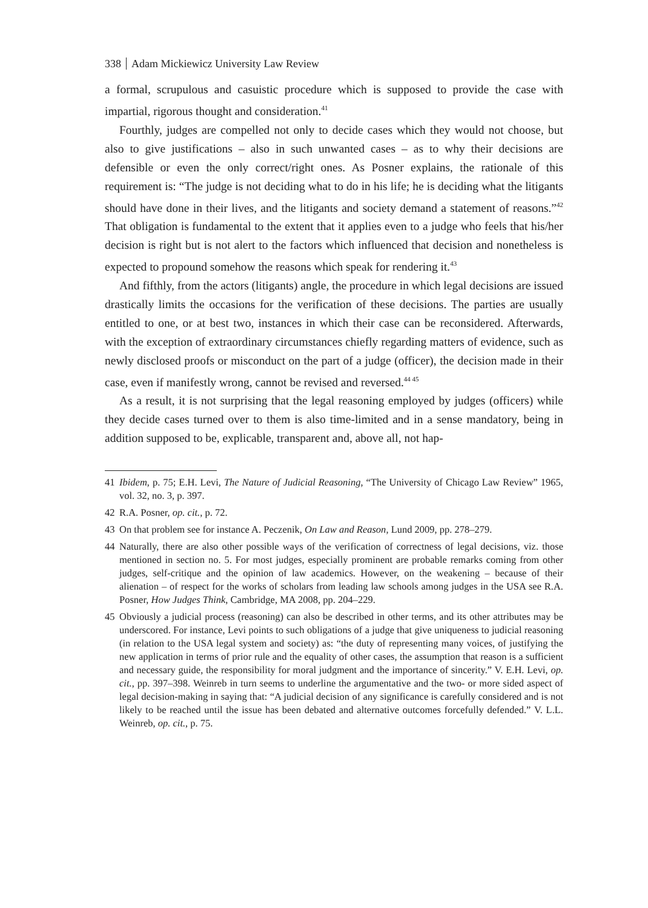338 Adam Mickiewicz University Law Review
a formal, scrupulous and casuistic procedure which is supposed to provide the case with impartial, rigorous thought and consideration.<sup>41</sup>
Fourthly, judges are compelled not only to decide cases which they would not choose, but also to give justifications – also in such unwanted cases – as to why their decisions are defensible or even the only correct/right ones. As Posner explains, the rationale of this requirement is: “The judge is not deciding what to do in his life; he is deciding what the litigants should have done in their lives, and the litigants and society demand a statement of reasons.”<sup>42</sup> That obligation is fundamental to the extent that it applies even to a judge who feels that his/her decision is right but is not alert to the factors which influenced that decision and nonetheless is expected to propound somehow the reasons which speak for rendering it.<sup>43</sup>
And fifthly, from the actors (litigants) angle, the procedure in which legal decisions are issued drastically limits the occasions for the verification of these decisions. The parties are usually entitled to one, or at best two, instances in which their case can be reconsidered. Afterwards, with the exception of extraordinary circumstances chiefly regarding matters of evidence, such as newly disclosed proofs or misconduct on the part of a judge (officer), the decision made in their case, even if manifestly wrong, cannot be revised and reversed.<sup>44 45</sup>
As a result, it is not surprising that the legal reasoning employed by judges (officers) while they decide cases turned over to them is also time-limited and in a sense mandatory, being in addition supposed to be, explicable, transparent and, above all, not hap-
41 Ibidem, p. 75; E.H. Levi, The Nature of Judicial Reasoning, “The University of Chicago Law Review” 1965, vol. 32, no. 3, p. 397.
42 R.A. Posner, op. cit., p. 72.
43 On that problem see for instance A. Peczenik, On Law and Reason, Lund 2009, pp. 278–279.
44 Naturally, there are also other possible ways of the verification of correctness of legal decisions, viz. those mentioned in section no. 5. For most judges, especially prominent are probable remarks coming from other judges, self-critique and the opinion of law academics. However, on the weakening – because of their alienation – of respect for the works of scholars from leading law schools among judges in the USA see R.A. Posner, How Judges Think, Cambridge, MA 2008, pp. 204–229.
45 Obviously a judicial process (reasoning) can also be described in other terms, and its other attributes may be underscored. For instance, Levi points to such obligations of a judge that give uniqueness to judicial reasoning (in relation to the USA legal system and society) as: “the duty of representing many voices, of justifying the new application in terms of prior rule and the equality of other cases, the assumption that reason is a sufficient and necessary guide, the responsibility for moral judgment and the importance of sincerity.” V. E.H. Levi, op. cit., pp. 397–398. Weinreb in turn seems to underline the argumentative and the two- or more sided aspect of legal decision-making in saying that: “A judicial decision of any significance is carefully considered and is not likely to be reached until the issue has been debated and alternative outcomes forcefully defended.” V. L.L. Weinreb, op. cit., p. 75.